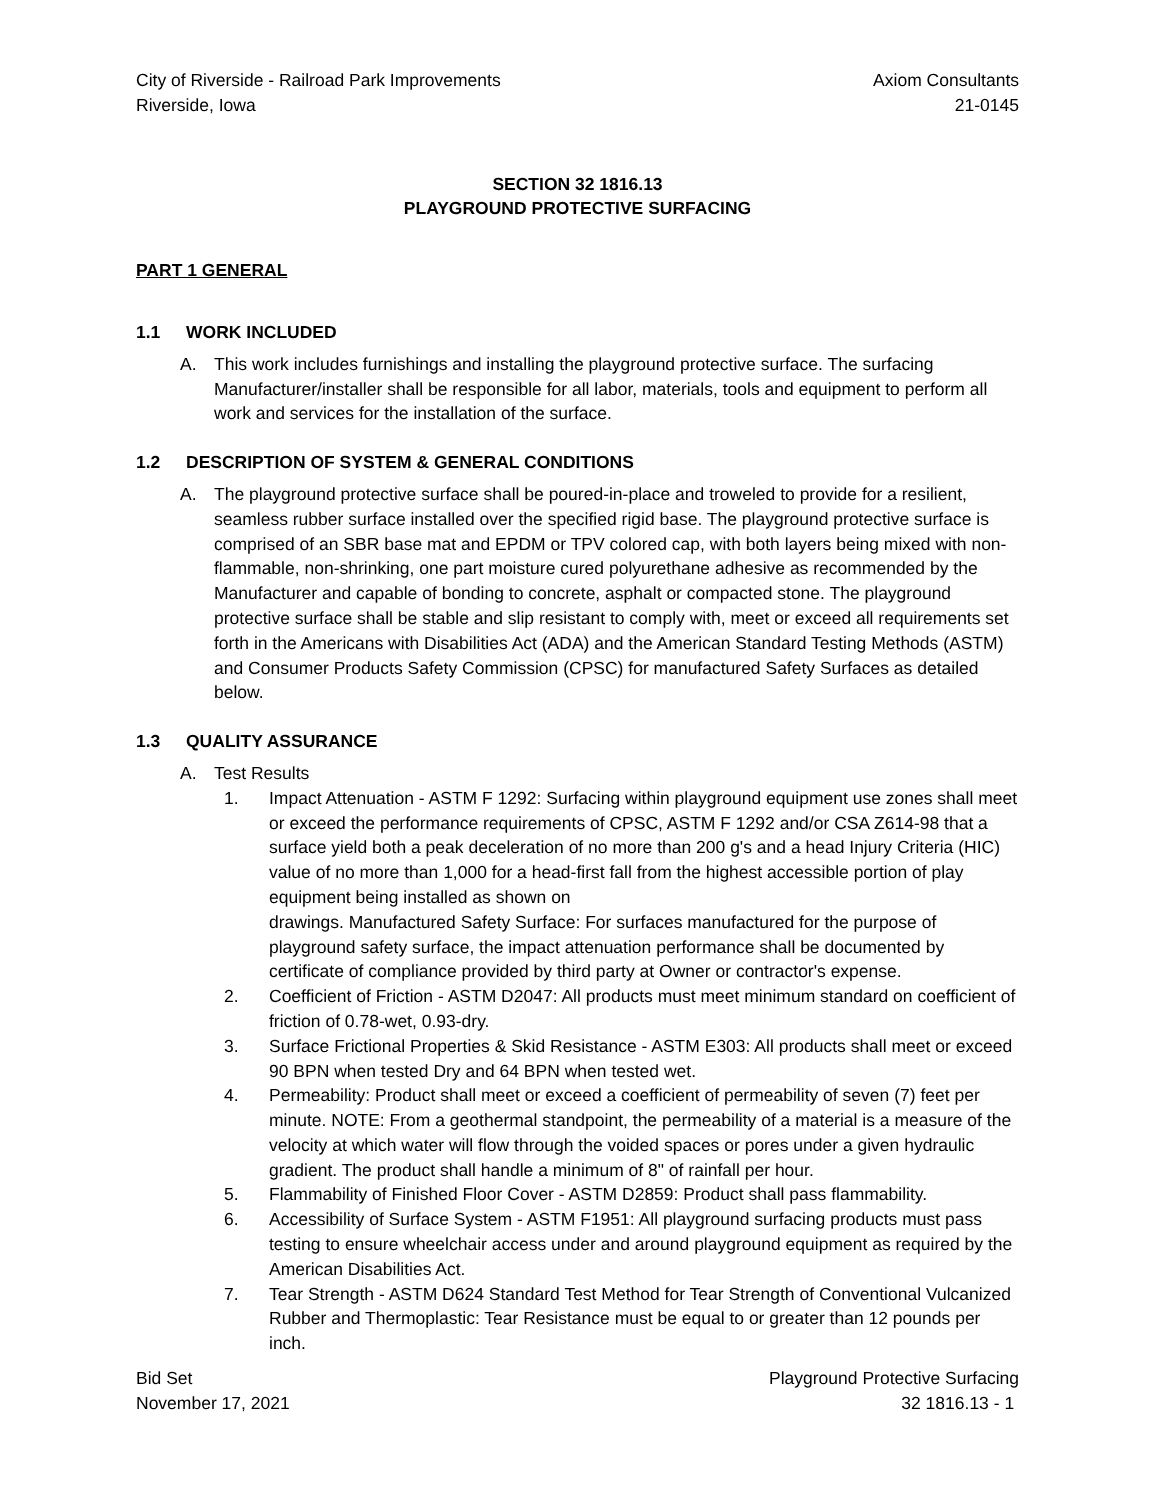City of Riverside - Railroad Park Improvements
Riverside, Iowa
Axiom Consultants
21-0145
SECTION 32 1816.13
PLAYGROUND PROTECTIVE SURFACING
PART 1 GENERAL
1.1 WORK INCLUDED
A. This work includes furnishings and installing the playground protective surface. The surfacing Manufacturer/installer shall be responsible for all labor, materials, tools and equipment to perform all work and services for the installation of the surface.
1.2 DESCRIPTION OF SYSTEM & GENERAL CONDITIONS
A. The playground protective surface shall be poured-in-place and troweled to provide for a resilient, seamless rubber surface installed over the specified rigid base. The playground protective surface is comprised of an SBR base mat and EPDM or TPV colored cap, with both layers being mixed with non-flammable, non-shrinking, one part moisture cured polyurethane adhesive as recommended by the Manufacturer and capable of bonding to concrete, asphalt or compacted stone. The playground protective surface shall be stable and slip resistant to comply with, meet or exceed all requirements set forth in the Americans with Disabilities Act (ADA) and the American Standard Testing Methods (ASTM) and Consumer Products Safety Commission (CPSC) for manufactured Safety Surfaces as detailed below.
1.3 QUALITY ASSURANCE
A. Test Results
1. Impact Attenuation - ASTM F 1292: Surfacing within playground equipment use zones shall meet or exceed the performance requirements of CPSC, ASTM F 1292 and/or CSA Z614-98 that a surface yield both a peak deceleration of no more than 200 g's and a head Injury Criteria (HIC) value of no more than 1,000 for a head-first fall from the highest accessible portion of play equipment being installed as shown on
drawings. Manufactured Safety Surface: For surfaces manufactured for the purpose of playground safety surface, the impact attenuation performance shall be documented by certificate of compliance provided by third party at Owner or contractor's expense.
2. Coefficient of Friction - ASTM D2047: All products must meet minimum standard on coefficient of friction of 0.78-wet, 0.93-dry.
3. Surface Frictional Properties & Skid Resistance - ASTM E303: All products shall meet or exceed 90 BPN when tested Dry and 64 BPN when tested wet.
4. Permeability: Product shall meet or exceed a coefficient of permeability of seven (7) feet per minute. NOTE: From a geothermal standpoint, the permeability of a material is a measure of the velocity at which water will flow through the voided spaces or pores under a given hydraulic gradient. The product shall handle a minimum of 8" of rainfall per hour.
5. Flammability of Finished Floor Cover - ASTM D2859: Product shall pass flammability.
6. Accessibility of Surface System - ASTM F1951: All playground surfacing products must pass testing to ensure wheelchair access under and around playground equipment as required by the American Disabilities Act.
7. Tear Strength - ASTM D624 Standard Test Method for Tear Strength of Conventional Vulcanized Rubber and Thermoplastic: Tear Resistance must be equal to or greater than 12 pounds per inch.
Bid Set
November 17, 2021
Playground Protective Surfacing
32 1816.13 - 1